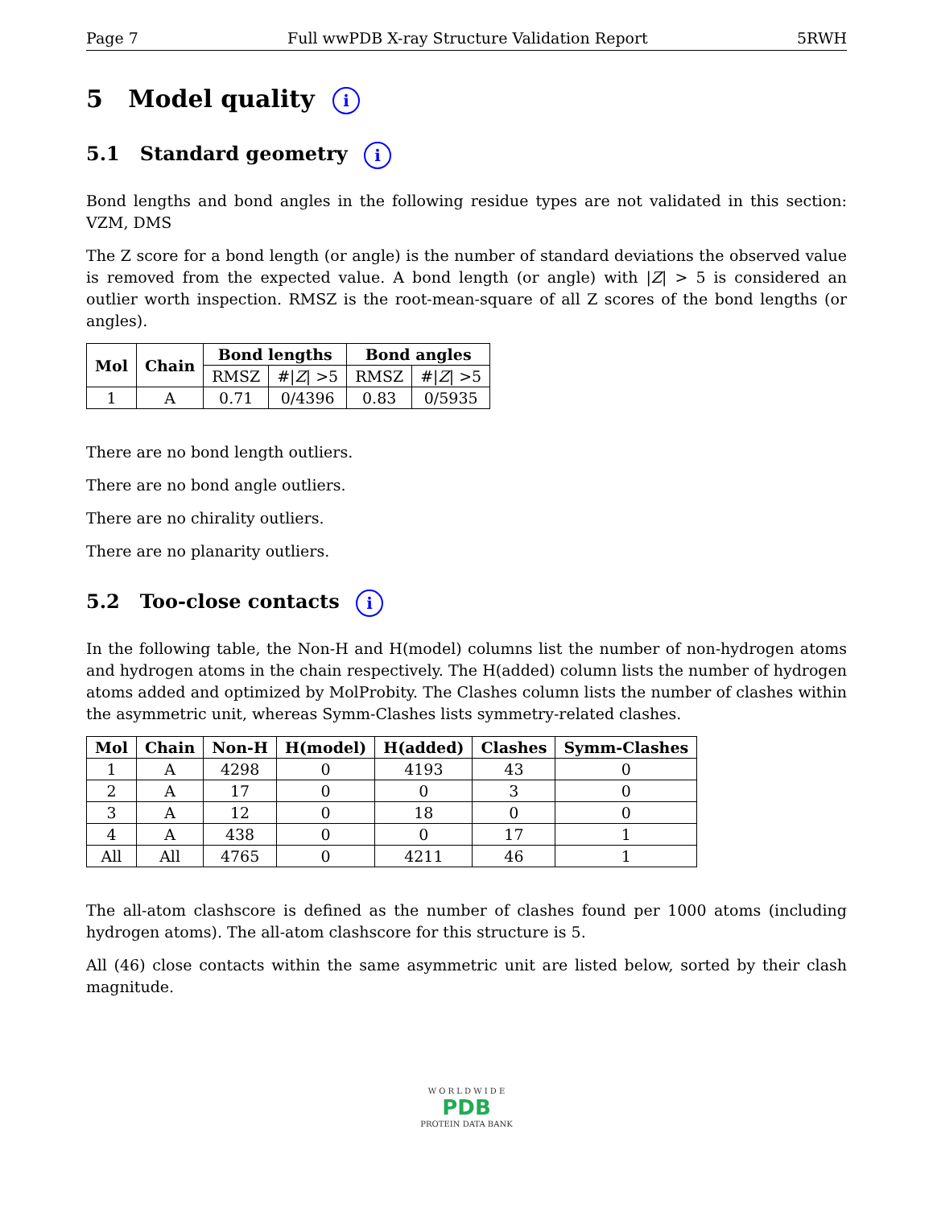Page 7 Full wwPDB X-ray Structure Validation Report 5RWH
5 Model quality i
5.1 Standard geometry i
Bond lengths and bond angles in the following residue types are not validated in this section: VZM, DMS
The Z score for a bond length (or angle) is the number of standard deviations the observed value is removed from the expected value. A bond length (or angle) with |Z| > 5 is considered an outlier worth inspection. RMSZ is the root-mean-square of all Z scores of the bond lengths (or angles).
| Mol | Chain | Bond lengths | | Bond angles | |
| --- | --- | --- | --- | --- | --- |
| | | RMSZ | #/ Z / >5 | RMSZ | #/ Z / >5 |
| 1 | A | 0.71 | 0/4396 | 0.83 | 0/5935 |
There are no bond length outliers.
There are no bond angle outliers.
There are no chirality outliers.
There are no planarity outliers.
5.2 Too-close contacts i
In the following table, the Non-H and H(model) columns list the number of non-hydrogen atoms and hydrogen atoms in the chain respectively. The H(added) column lists the number of hydrogen atoms added and optimized by MolProbity. The Clashes column lists the number of clashes within the asymmetric unit, whereas Symm-Clashes lists symmetry-related clashes.
| Mol | Chain | Non-H | H(model) | H(added) | Clashes | Symm-Clashes |
| --- | --- | --- | --- | --- | --- | --- |
| 1 | A | 4298 | 0 | 4193 | 43 | 0 |
| 2 | A | 17 | 0 | 0 | 3 | 0 |
| 3 | A | 12 | 0 | 18 | 0 | 0 |
| 4 | A | 438 | 0 | 0 | 17 | 1 |
| All | All | 4765 | 0 | 4211 | 46 | 1 |
The all-atom clashscore is defined as the number of clashes found per 1000 atoms (including hydrogen atoms). The all-atom clashscore for this structure is 5.
All (46) close contacts within the same asymmetric unit are listed below, sorted by their clash magnitude.
W O R L D W I D E
PDB
PROTEIN DATA BANK